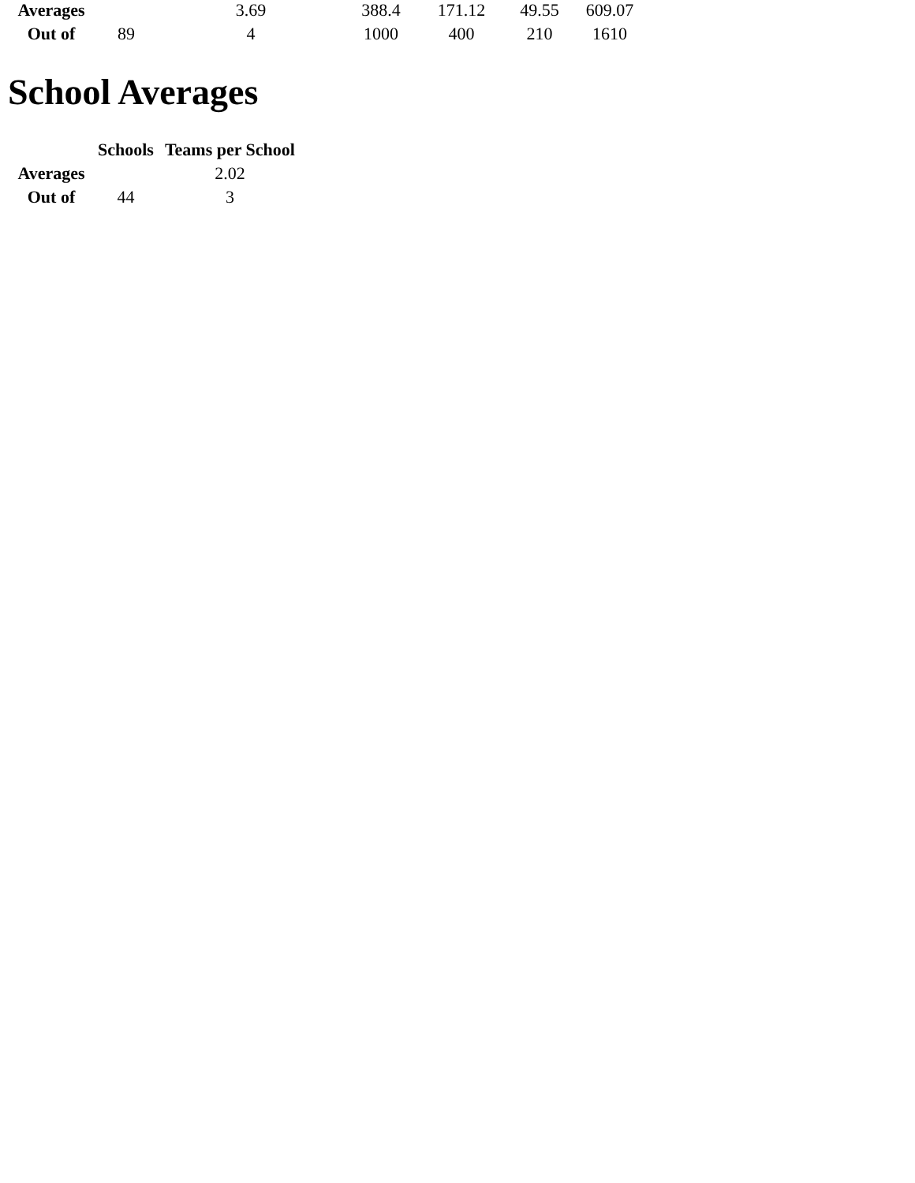| Averages | | 3.69 | 388.4 | 171.12 | 49.55 | 609.07 |
| Out of | 89 | 4 | 1000 | 400 | 210 | 1610 |
School Averages
| | Schools | Teams per School |
| --- | --- | --- |
| Averages | | 2.02 |
| Out of | 44 | 3 |